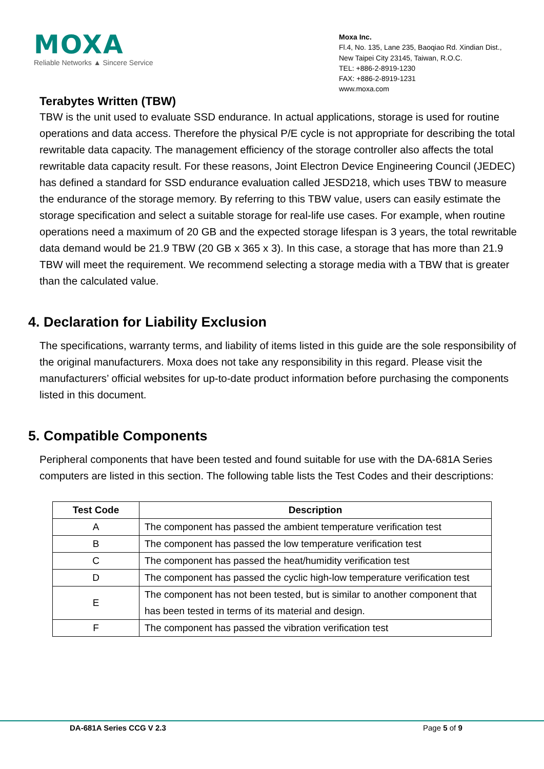MOXA
Reliable Networks ▲ Sincere Service
Moxa Inc.
Fl.4, No. 135, Lane 235, Baoqiao Rd. Xindian Dist.,
New Taipei City 23145, Taiwan, R.O.C.
TEL: +886-2-8919-1230
FAX: +886-2-8919-1231
www.moxa.com
Terabytes Written (TBW)
TBW is the unit used to evaluate SSD endurance. In actual applications, storage is used for routine operations and data access. Therefore the physical P/E cycle is not appropriate for describing the total rewritable data capacity. The management efficiency of the storage controller also affects the total rewritable data capacity result. For these reasons, Joint Electron Device Engineering Council (JEDEC) has defined a standard for SSD endurance evaluation called JESD218, which uses TBW to measure the endurance of the storage memory. By referring to this TBW value, users can easily estimate the storage specification and select a suitable storage for real-life use cases. For example, when routine operations need a maximum of 20 GB and the expected storage lifespan is 3 years, the total rewritable data demand would be 21.9 TBW (20 GB x 365 x 3). In this case, a storage that has more than 21.9 TBW will meet the requirement. We recommend selecting a storage media with a TBW that is greater than the calculated value.
4. Declaration for Liability Exclusion
The specifications, warranty terms, and liability of items listed in this guide are the sole responsibility of the original manufacturers. Moxa does not take any responsibility in this regard. Please visit the manufacturers’ official websites for up-to-date product information before purchasing the components listed in this document.
5. Compatible Components
Peripheral components that have been tested and found suitable for use with the DA-681A Series computers are listed in this section. The following table lists the Test Codes and their descriptions:
| Test Code | Description |
| --- | --- |
| A | The component has passed the ambient temperature verification test |
| B | The component has passed the low temperature verification test |
| C | The component has passed the heat/humidity verification test |
| D | The component has passed the cyclic high-low temperature verification test |
| E | The component has not been tested, but is similar to another component that has been tested in terms of its material and design. |
| F | The component has passed the vibration verification test |
DA-681A Series CCG V 2.3 Page 5 of 9